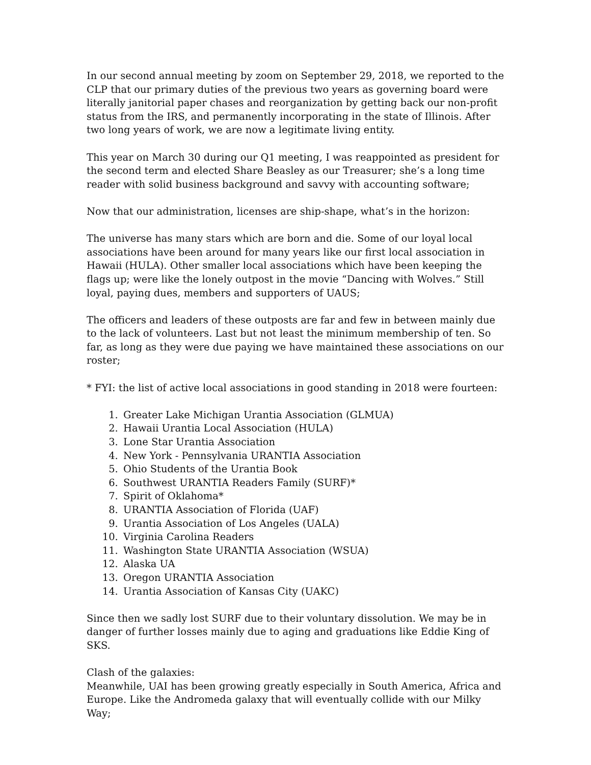In our second annual meeting by zoom on September 29, 2018, we reported to the CLP that our primary duties of the previous two years as governing board were literally janitorial paper chases and reorganization by getting back our non-profit status from the IRS, and permanently incorporating in the state of Illinois. After two long years of work, we are now a legitimate living entity.
This year on March 30 during our Q1 meeting, I was reappointed as president for the second term and elected Share Beasley as our Treasurer; she’s a long time reader with solid business background and savvy with accounting software;
Now that our administration, licenses are ship-shape, what’s in the horizon:
The universe has many stars which are born and die. Some of our loyal local associations have been around for many years like our first local association in Hawaii (HULA). Other smaller local associations which have been keeping the flags up; were like the lonely outpost in the movie “Dancing with Wolves.” Still loyal, paying dues, members and supporters of UAUS;
The officers and leaders of these outposts are far and few in between mainly due to the lack of volunteers. Last but not least the minimum membership of ten. So far, as long as they were due paying we have maintained these associations on our roster;
* FYI: the list of active local associations in good standing in 2018 were fourteen:
1. Greater Lake Michigan Urantia Association (GLMUA)
2. Hawaii Urantia Local Association (HULA)
3. Lone Star Urantia Association
4. New York - Pennsylvania URANTIA Association
5. Ohio Students of the Urantia Book
6. Southwest URANTIA Readers Family (SURF)*
7. Spirit of Oklahoma*
8. URANTIA Association of Florida (UAF)
9. Urantia Association of Los Angeles (UALA)
10. Virginia Carolina Readers
11. Washington State URANTIA Association (WSUA)
12. Alaska UA
13. Oregon URANTIA Association
14. Urantia Association of Kansas City (UAKC)
Since then we sadly lost SURF due to their voluntary dissolution. We may be in danger of further losses mainly due to aging and graduations like Eddie King of SKS.
Clash of the galaxies:
Meanwhile, UAI has been growing greatly especially in South America, Africa and Europe. Like the Andromeda galaxy that will eventually collide with our Milky Way;